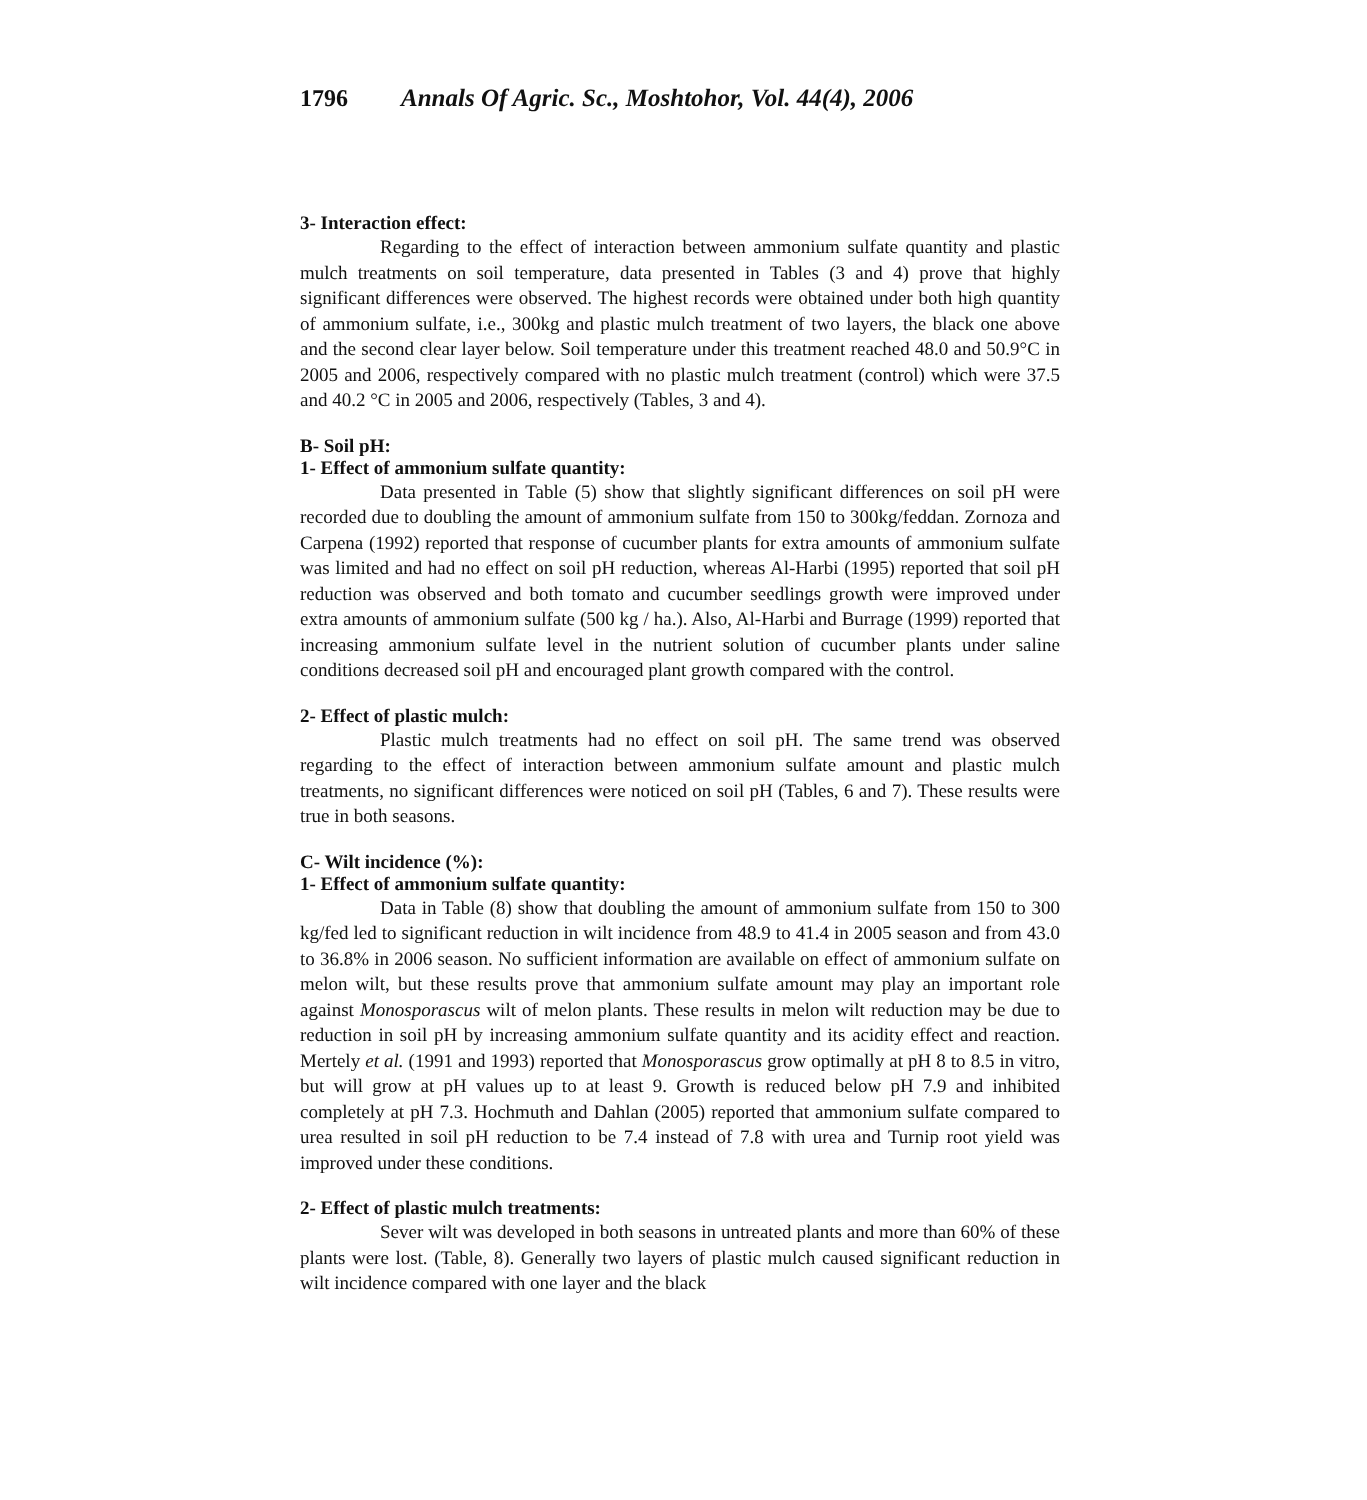1796 Annals Of Agric. Sc., Moshtohor, Vol. 44(4), 2006
3- Interaction effect:
Regarding to the effect of interaction between ammonium sulfate quantity and plastic mulch treatments on soil temperature, data presented in Tables (3 and 4) prove that highly significant differences were observed. The highest records were obtained under both high quantity of ammonium sulfate, i.e., 300kg and plastic mulch treatment of two layers, the black one above and the second clear layer below. Soil temperature under this treatment reached 48.0 and 50.9°C in 2005 and 2006, respectively compared with no plastic mulch treatment (control) which were 37.5 and 40.2 °C in 2005 and 2006, respectively (Tables, 3 and 4).
B- Soil pH:
1- Effect of ammonium sulfate quantity:
Data presented in Table (5) show that slightly significant differences on soil pH were recorded due to doubling the amount of ammonium sulfate from 150 to 300kg/feddan. Zornoza and Carpena (1992) reported that response of cucumber plants for extra amounts of ammonium sulfate was limited and had no effect on soil pH reduction, whereas Al-Harbi (1995) reported that soil pH reduction was observed and both tomato and cucumber seedlings growth were improved under extra amounts of ammonium sulfate (500 kg / ha.). Also, Al-Harbi and Burrage (1999) reported that increasing ammonium sulfate level in the nutrient solution of cucumber plants under saline conditions decreased soil pH and encouraged plant growth compared with the control.
2- Effect of plastic mulch:
Plastic mulch treatments had no effect on soil pH. The same trend was observed regarding to the effect of interaction between ammonium sulfate amount and plastic mulch treatments, no significant differences were noticed on soil pH (Tables, 6 and 7). These results were true in both seasons.
C- Wilt incidence (%):
1- Effect of ammonium sulfate quantity:
Data in Table (8) show that doubling the amount of ammonium sulfate from 150 to 300 kg/fed led to significant reduction in wilt incidence from 48.9 to 41.4 in 2005 season and from 43.0 to 36.8% in 2006 season. No sufficient information are available on effect of ammonium sulfate on melon wilt, but these results prove that ammonium sulfate amount may play an important role against Monosporascus wilt of melon plants. These results in melon wilt reduction may be due to reduction in soil pH by increasing ammonium sulfate quantity and its acidity effect and reaction. Mertely et al. (1991 and 1993) reported that Monosporascus grow optimally at pH 8 to 8.5 in vitro, but will grow at pH values up to at least 9. Growth is reduced below pH 7.9 and inhibited completely at pH 7.3. Hochmuth and Dahlan (2005) reported that ammonium sulfate compared to urea resulted in soil pH reduction to be 7.4 instead of 7.8 with urea and Turnip root yield was improved under these conditions.
2- Effect of plastic mulch treatments:
Sever wilt was developed in both seasons in untreated plants and more than 60% of these plants were lost. (Table, 8). Generally two layers of plastic mulch caused significant reduction in wilt incidence compared with one layer and the black